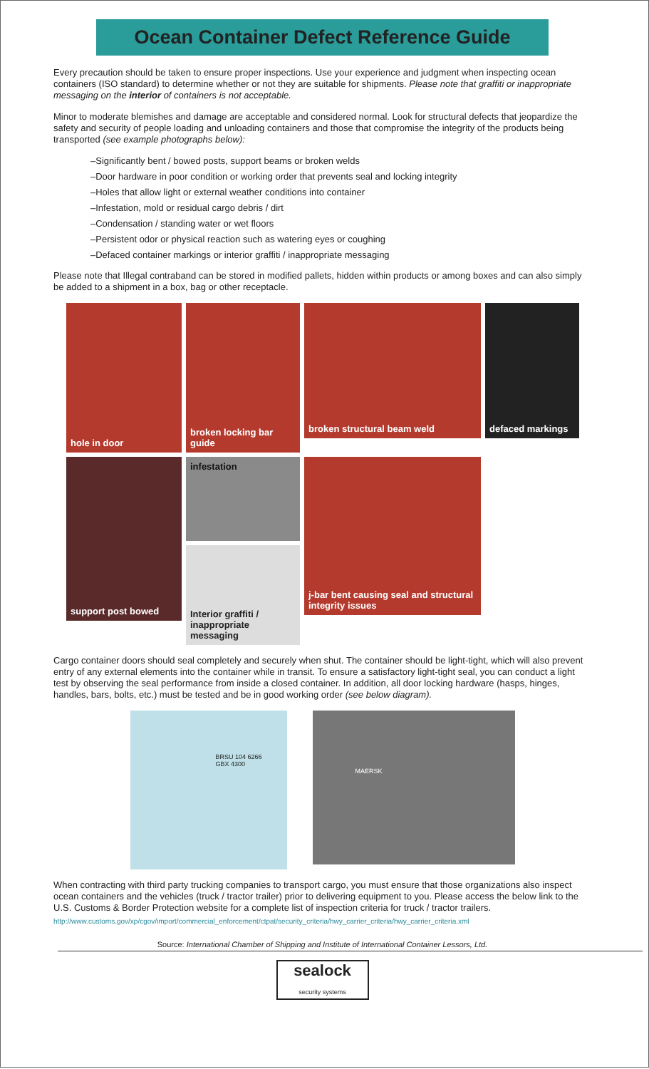Ocean Container Defect Reference Guide
Every precaution should be taken to ensure proper inspections. Use your experience and judgment when inspecting ocean containers (ISO standard) to determine whether or not they are suitable for shipments. Please note that graffiti or inappropriate messaging on the interior of containers is not acceptable.
Minor to moderate blemishes and damage are acceptable and considered normal. Look for structural defects that jeopardize the safety and security of people loading and unloading containers and those that compromise the integrity of the products being transported (see example photographs below):
–Significantly bent / bowed posts, support beams or broken welds
–Door hardware in poor condition or working order that prevents seal and locking integrity
–Holes that allow light or external weather conditions into container
–Infestation, mold or residual cargo debris / dirt
–Condensation / standing water or wet floors
–Persistent odor or physical reaction such as watering eyes or coughing
–Defaced container markings or interior graffiti / inappropriate messaging
Please note that Illegal contraband can be stored in modified pallets, hidden within products or among boxes and can also simply be added to a shipment in a box, bag or other receptacle.
hole in door
broken locking bar guide
broken structural beam weld
defaced markings
support post bowed
infestation
Interior graffiti / inappropriate messaging
j-bar bent causing seal and structural integrity issues
Cargo container doors should seal completely and securely when shut. The container should be light-tight, which will also prevent entry of any external elements into the container while in transit. To ensure a satisfactory light-tight seal, you can conduct a light test by observing the seal performance from inside a closed container. In addition, all door locking hardware (hasps, hinges, handles, bars, bolts, etc.) must be tested and be in good working order (see below diagram).
BRSU 104 6266
GBX 4300
MAERSK
When contracting with third party trucking companies to transport cargo, you must ensure that those organizations also inspect ocean containers and the vehicles (truck / tractor trailer) prior to delivering equipment to you. Please access the below link to the U.S. Customs & Border Protection website for a complete list of inspection criteria for truck / tractor trailers.
http://www.customs.gov/xp/cgov/import/commercial_enforcement/ctpat/security_criteria/hwy_carrier_criteria/hwy_carrier_criteria.xml
Source: International Chamber of Shipping and Institute of International Container Lessors, Ltd.
sealock
security systems